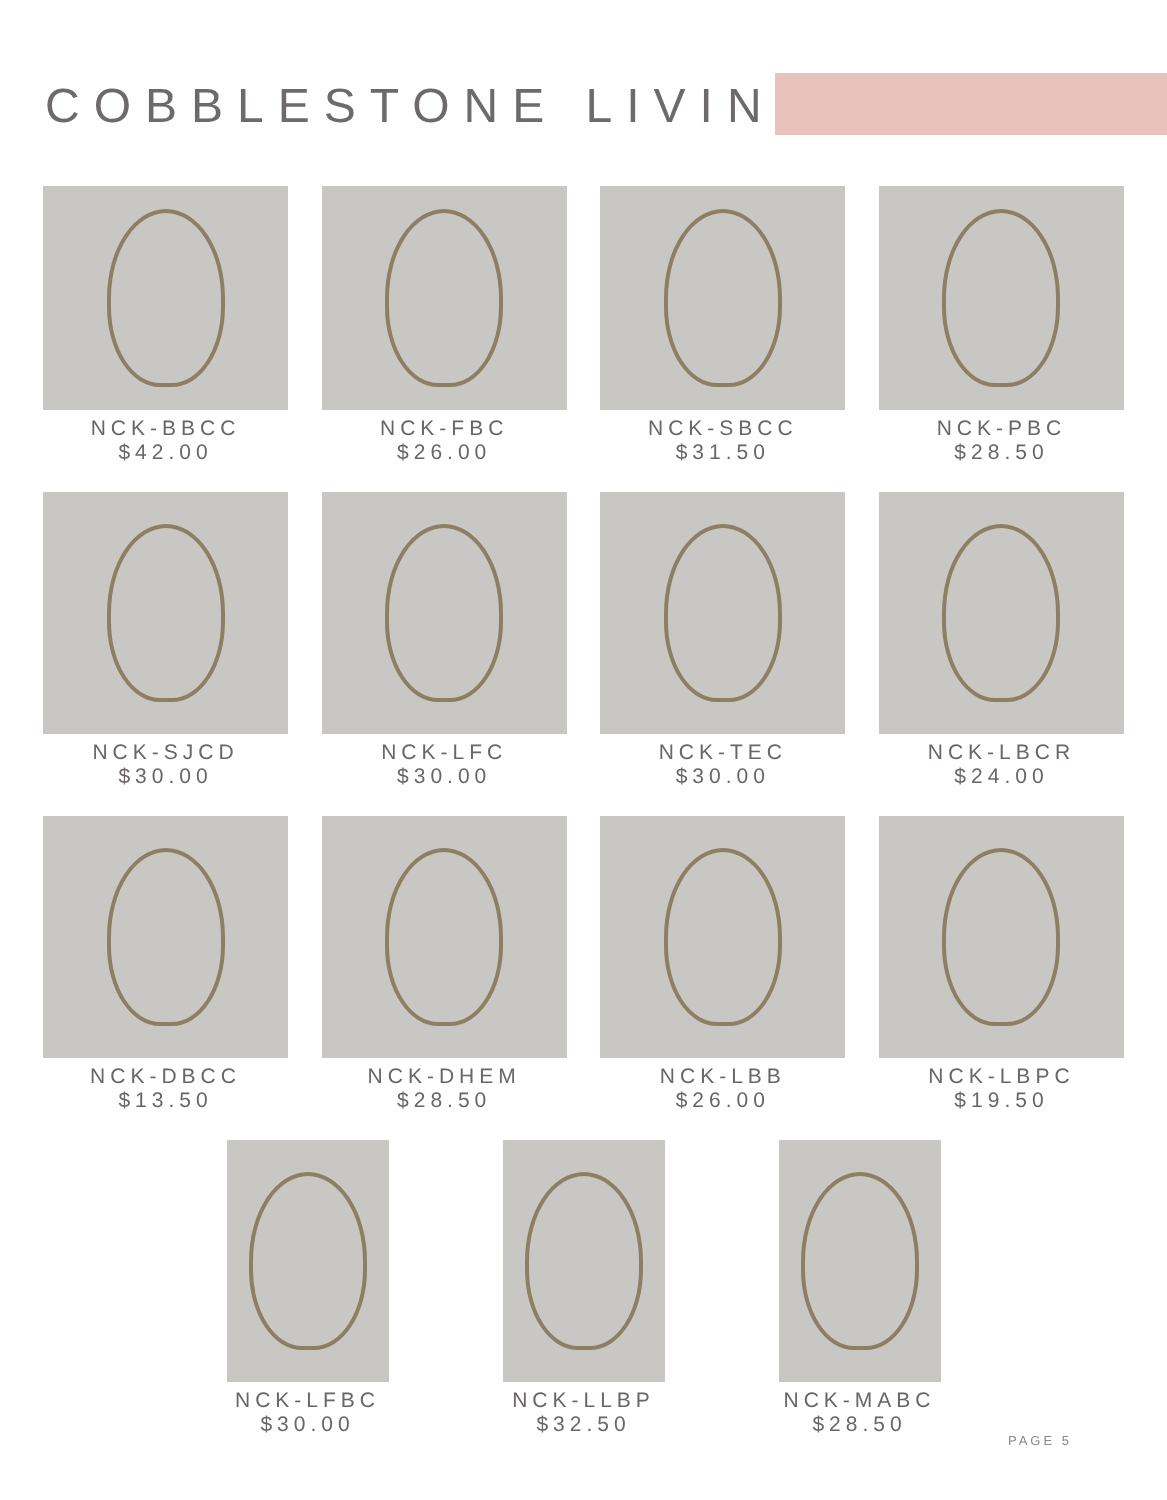COBBLESTONE LIVING
NCK-BBCC
$42.00
NCK-FBC
$26.00
NCK-SBCC
$31.50
NCK-PBC
$28.50
NCK-SJCD
$30.00
NCK-LFC
$30.00
NCK-TEC
$30.00
NCK-LBCR
$24.00
NCK-DBCC
$13.50
NCK-DHEM
$28.50
NCK-LBB
$26.00
NCK-LBPC
$19.50
NCK-LFBC
$30.00
NCK-LLBP
$32.50
NCK-MABC
$28.50
PAGE 5